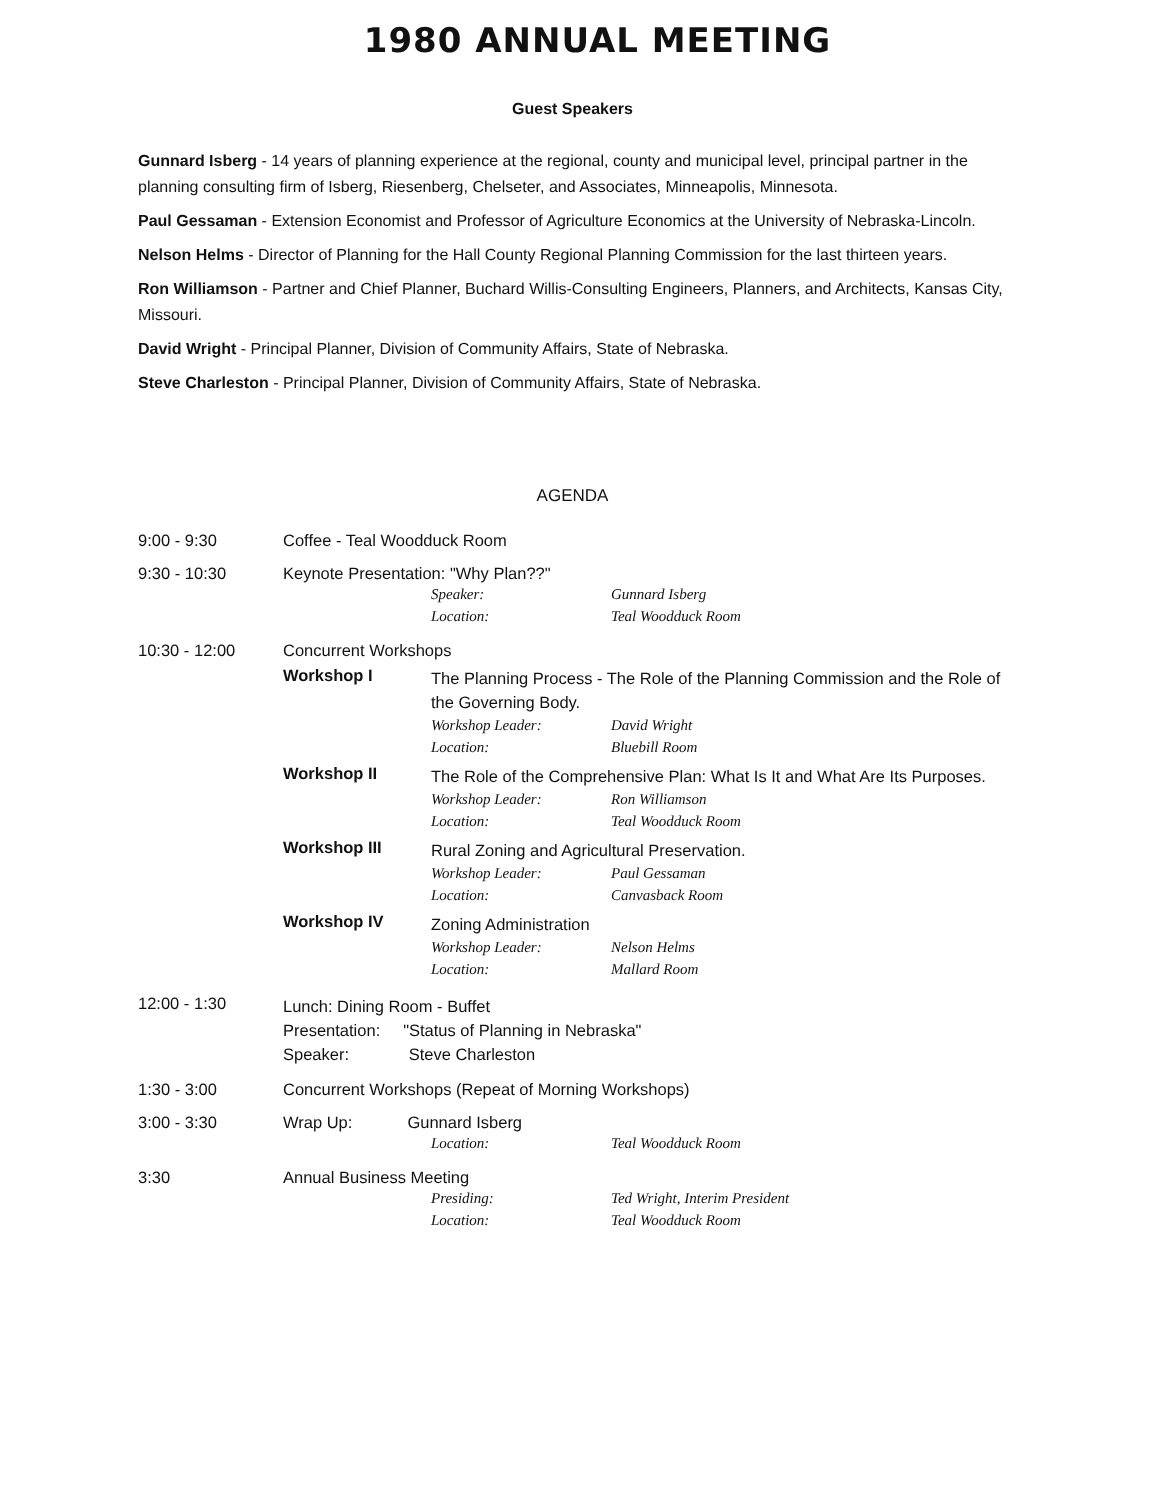1980 ANNUAL MEETING
Guest Speakers
Gunnard Isberg - 14 years of planning experience at the regional, county and municipal level, principal partner in the planning consulting firm of Isberg, Riesenberg, Chelseter, and Associates, Minneapolis, Minnesota.
Paul Gessaman - Extension Economist and Professor of Agriculture Economics at the University of Nebraska-Lincoln.
Nelson Helms - Director of Planning for the Hall County Regional Planning Commission for the last thirteen years.
Ron Williamson - Partner and Chief Planner, Buchard Willis-Consulting Engineers, Planners, and Architects, Kansas City, Missouri.
David Wright - Principal Planner, Division of Community Affairs, State of Nebraska.
Steve Charleston - Principal Planner, Division of Community Affairs, State of Nebraska.
AGENDA
9:00 - 9:30 Coffee - Teal Woodduck Room
9:30 - 10:30 Keynote Presentation: "Why Plan??"
Speaker: Gunnard Isberg
Location: Teal Woodduck Room
10:30 - 12:00 Concurrent Workshops
Workshop I
The Planning Process - The Role of the Planning Commission and the Role of the Governing Body.
Workshop Leader: David Wright
Location: Bluebill Room
Workshop II
The Role of the Comprehensive Plan: What Is It and What Are Its Purposes.
Workshop Leader: Ron Williamson
Location: Teal Woodduck Room
Workshop III
Rural Zoning and Agricultural Preservation.
Workshop Leader: Paul Gessaman
Location: Canvasback Room
Workshop IV
Zoning Administration
Workshop Leader: Nelson Helms
Location: Mallard Room
12:00 - 1:30
Lunch: Dining Room - Buffet
Presentation: "Status of Planning in Nebraska"
Speaker: Steve Charleston
1:30 - 3:00 Concurrent Workshops (Repeat of Morning Workshops)
3:00 - 3:30 Wrap Up: Gunnard Isberg
Location: Teal Woodduck Room
3:30 Annual Business Meeting
Presiding: Ted Wright, Interim President
Location: Teal Woodduck Room